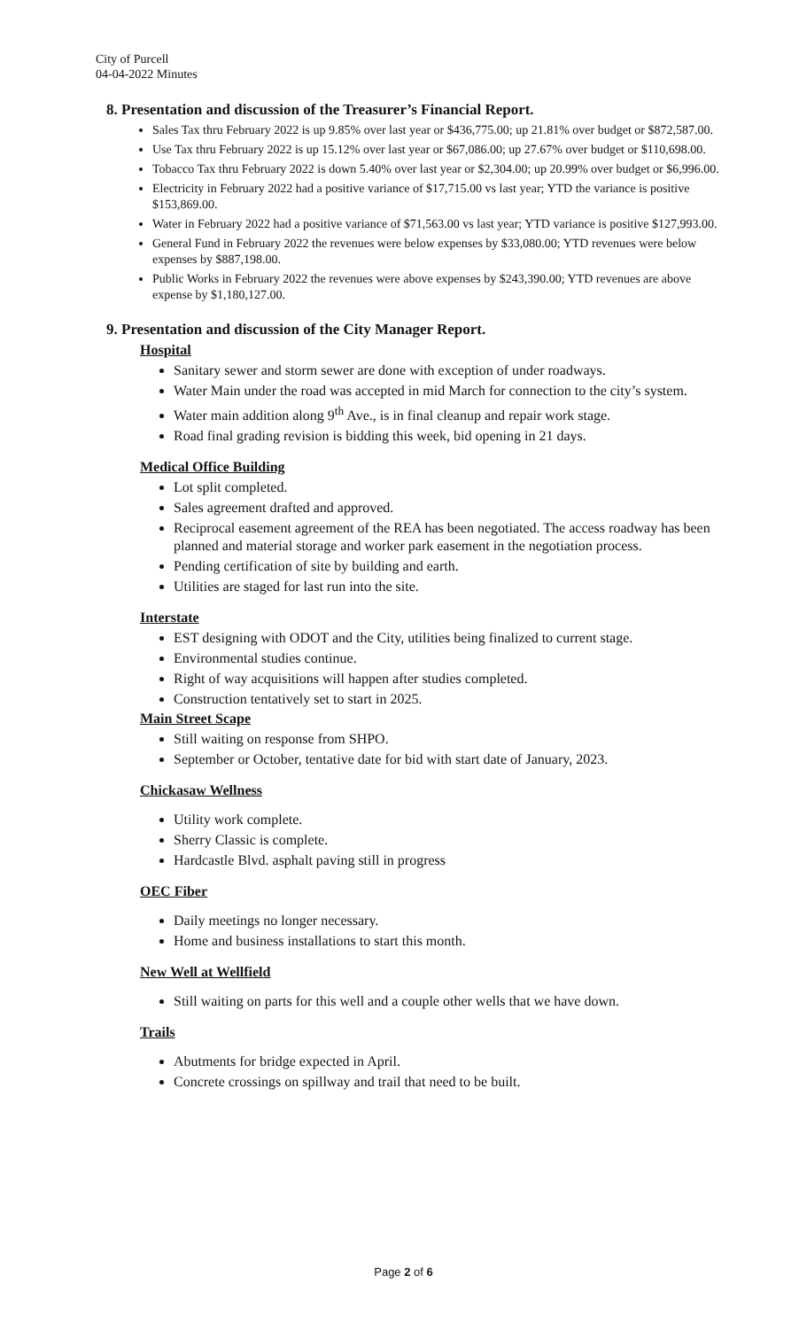City of Purcell
04-04-2022 Minutes
8. Presentation and discussion of the Treasurer’s Financial Report.
Sales Tax thru February 2022 is up 9.85% over last year or $436,775.00; up 21.81% over budget or $872,587.00.
Use Tax thru February 2022 is up 15.12% over last year or $67,086.00; up 27.67% over budget or $110,698.00.
Tobacco Tax thru February 2022 is down 5.40% over last year or $2,304.00; up 20.99% over budget or $6,996.00.
Electricity in February 2022 had a positive variance of $17,715.00 vs last year; YTD the variance is positive $153,869.00.
Water in February 2022 had a positive variance of $71,563.00 vs last year; YTD variance is positive $127,993.00.
General Fund in February 2022 the revenues were below expenses by $33,080.00; YTD revenues were below expenses by $887,198.00.
Public Works in February 2022 the revenues were above expenses by $243,390.00; YTD revenues are above expense by $1,180,127.00.
9. Presentation and discussion of the City Manager Report.
Hospital
Sanitary sewer and storm sewer are done with exception of under roadways.
Water Main under the road was accepted in mid March for connection to the city’s system.
Water main addition along 9<sup>th</sup> Ave., is in final cleanup and repair work stage.
Road final grading revision is bidding this week, bid opening in 21 days.
Medical Office Building
Lot split completed.
Sales agreement drafted and approved.
Reciprocal easement agreement of the REA has been negotiated. The access roadway has been planned and material storage and worker park easement in the negotiation process.
Pending certification of site by building and earth.
Utilities are staged for last run into the site.
Interstate
EST designing with ODOT and the City, utilities being finalized to current stage.
Environmental studies continue.
Right of way acquisitions will happen after studies completed.
Construction tentatively set to start in 2025.
Main Street Scape
Still waiting on response from SHPO.
September or October, tentative date for bid with start date of January, 2023.
Chickasaw Wellness
Utility work complete.
Sherry Classic is complete.
Hardcastle Blvd. asphalt paving still in progress
OEC Fiber
Daily meetings no longer necessary.
Home and business installations to start this month.
New Well at Wellfield
Still waiting on parts for this well and a couple other wells that we have down.
Trails
Abutments for bridge expected in April.
Concrete crossings on spillway and trail that need to be built.
Page 2 of 6